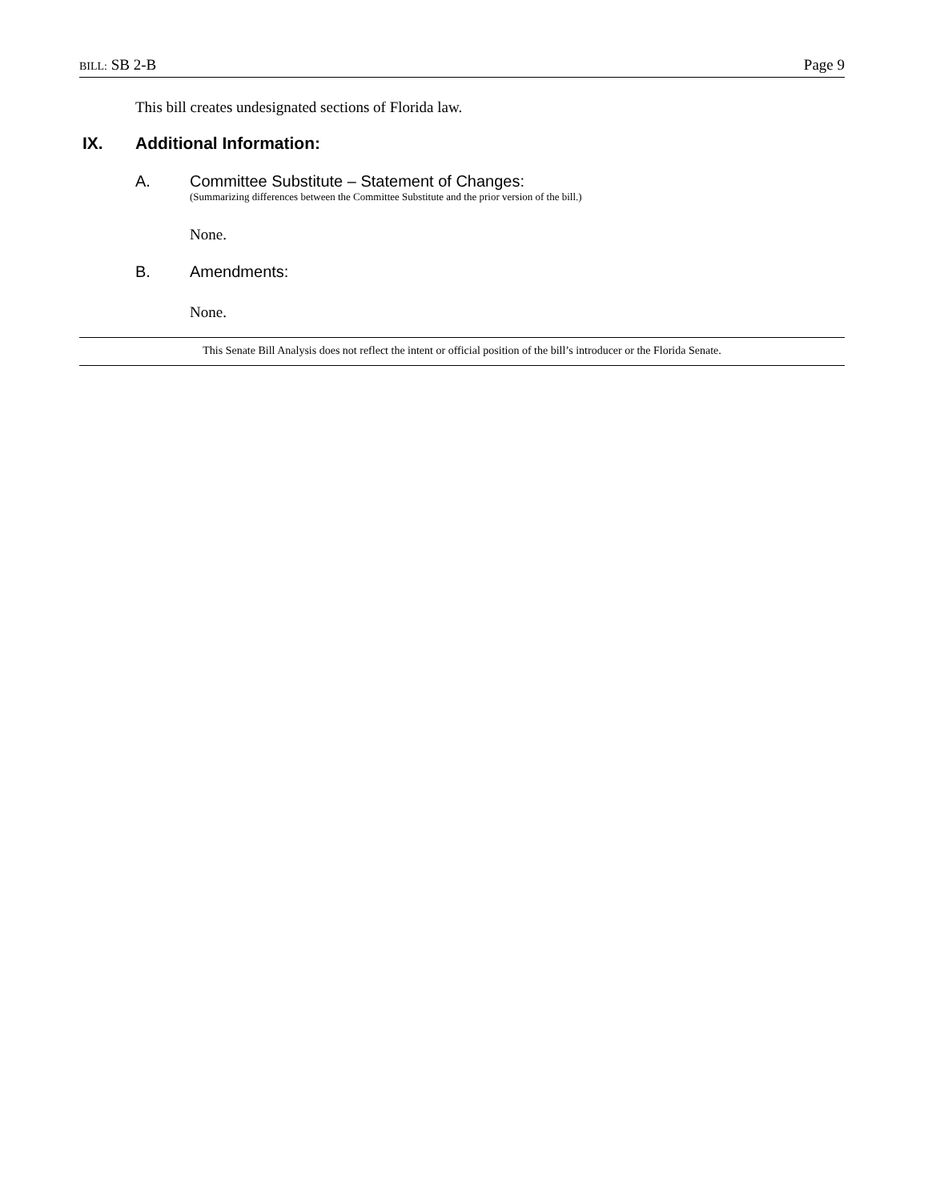BILL: SB 2-B Page 9
This bill creates undesignated sections of Florida law.
IX. Additional Information:
A. Committee Substitute – Statement of Changes:
(Summarizing differences between the Committee Substitute and the prior version of the bill.)
None.
B. Amendments:
None.
This Senate Bill Analysis does not reflect the intent or official position of the bill’s introducer or the Florida Senate.